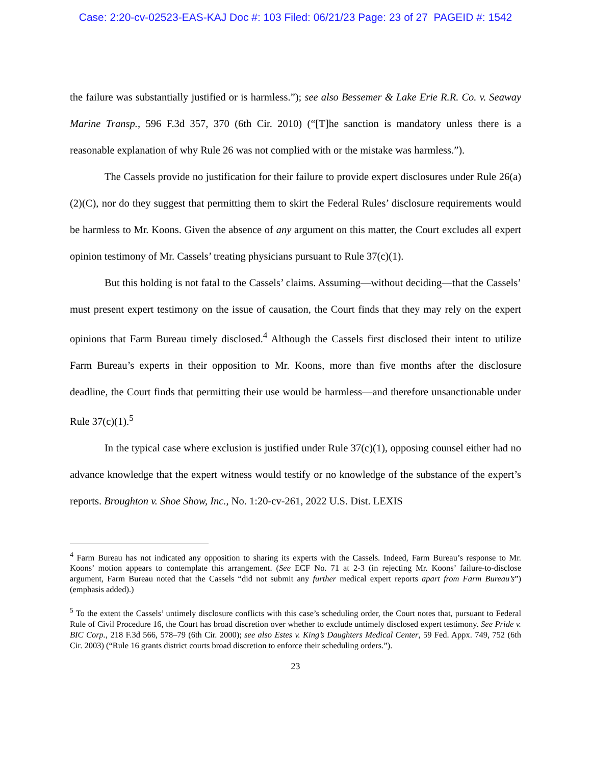Case: 2:20-cv-02523-EAS-KAJ Doc #: 103 Filed: 06/21/23 Page: 23 of 27 PAGEID #: 1542
the failure was substantially justified or is harmless.”); see also Bessemer & Lake Erie R.R. Co. v. Seaway Marine Transp., 596 F.3d 357, 370 (6th Cir. 2010) (“[T]he sanction is mandatory unless there is a reasonable explanation of why Rule 26 was not complied with or the mistake was harmless.”).
The Cassels provide no justification for their failure to provide expert disclosures under Rule 26(a)(2)(C), nor do they suggest that permitting them to skirt the Federal Rules’ disclosure requirements would be harmless to Mr. Koons. Given the absence of any argument on this matter, the Court excludes all expert opinion testimony of Mr. Cassels’ treating physicians pursuant to Rule 37(c)(1).
But this holding is not fatal to the Cassels’ claims. Assuming—without deciding—that the Cassels’ must present expert testimony on the issue of causation, the Court finds that they may rely on the expert opinions that Farm Bureau timely disclosed.<sup>4</sup> Although the Cassels first disclosed their intent to utilize Farm Bureau’s experts in their opposition to Mr. Koons, more than five months after the disclosure deadline, the Court finds that permitting their use would be harmless—and therefore unsanctionable under Rule 37(c)(1).<sup>5</sup>
In the typical case where exclusion is justified under Rule 37(c)(1), opposing counsel either had no advance knowledge that the expert witness would testify or no knowledge of the substance of the expert’s reports. Broughton v. Shoe Show, Inc., No. 1:20-cv-261, 2022 U.S. Dist. LEXIS
<sup>4</sup> Farm Bureau has not indicated any opposition to sharing its experts with the Cassels. Indeed, Farm Bureau’s response to Mr. Koons’ motion appears to contemplate this arrangement. (See ECF No. 71 at 2-3 (in rejecting Mr. Koons’ failure-to-disclose argument, Farm Bureau noted that the Cassels “did not submit any further medical expert reports apart from Farm Bureau’s”) (emphasis added).)
<sup>5</sup> To the extent the Cassels’ untimely disclosure conflicts with this case’s scheduling order, the Court notes that, pursuant to Federal Rule of Civil Procedure 16, the Court has broad discretion over whether to exclude untimely disclosed expert testimony. See Pride v. BIC Corp., 218 F.3d 566, 578–79 (6th Cir. 2000); see also Estes v. King’s Daughters Medical Center, 59 Fed. Appx. 749, 752 (6th Cir. 2003) (“Rule 16 grants district courts broad discretion to enforce their scheduling orders.”).
23